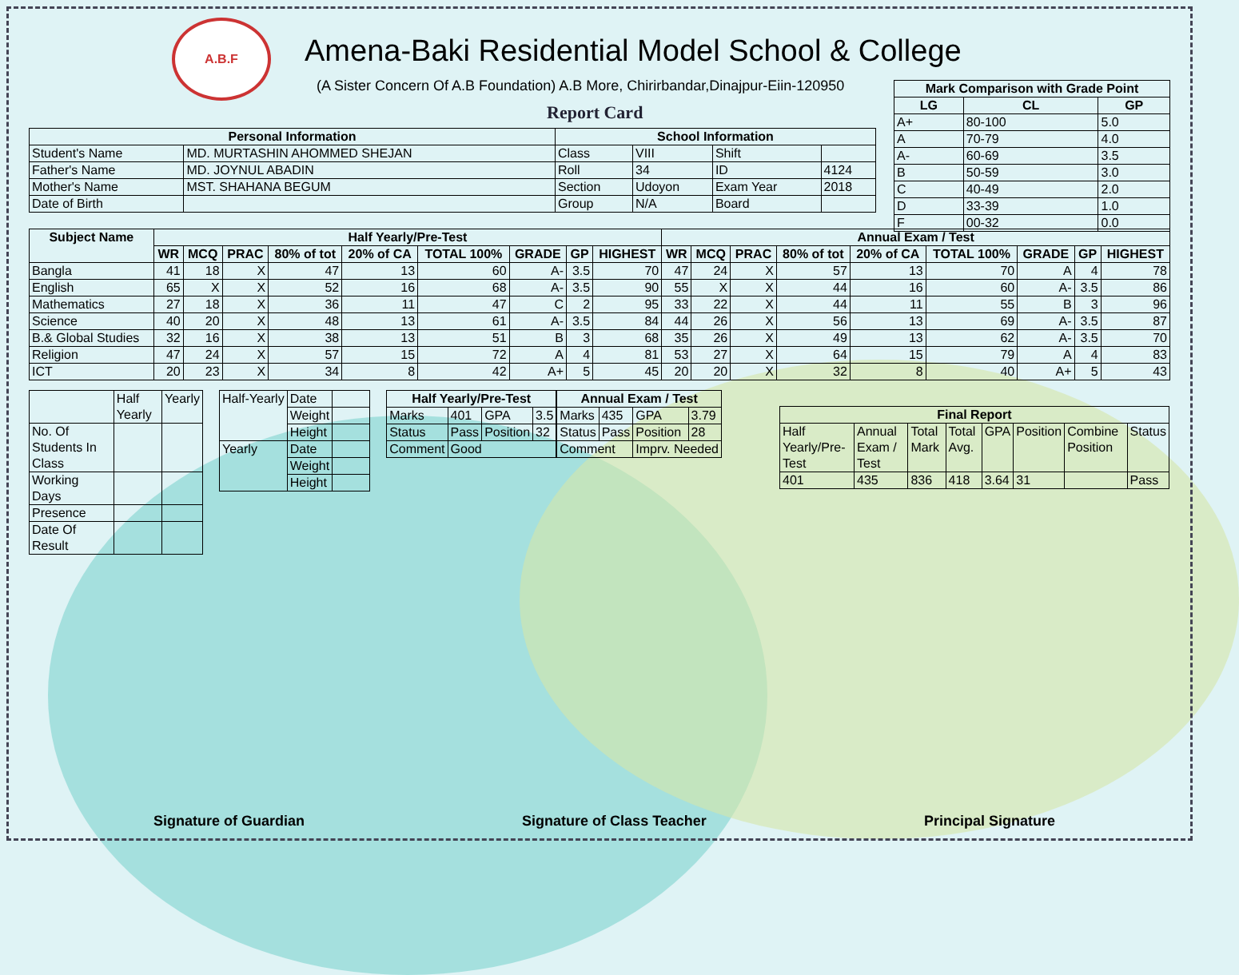A.B.F
Amena-Baki Residential Model School & College
(A Sister Concern Of A.B Foundation) A.B More, Chirirbandar,Dinajpur-Eiin-120950
Report Card
| Mark Comparison with Grade Point | | |
| --- | --- | --- |
| LG | CL | GP |
| A+ | 80-100 | 5.0 |
| A | 70-79 | 4.0 |
| A- | 60-69 | 3.5 |
| B | 50-59 | 3.0 |
| C | 40-49 | 2.0 |
| D | 33-39 | 1.0 |
| F | 00-32 | 0.0 |
| Personal Information | | School Information | | | |
| --- | --- | --- | --- | --- | --- |
| Student's Name | MD. MURTASHIN AHOMMED SHEJAN | Class | VIII | Shift | |
| Father's Name | MD. JOYNUL ABADIN | Roll | 34 | ID | 4124 |
| Mother's Name | MST. SHAHANA BEGUM | Section | Udoyon | Exam Year | 2018 |
| Date of Birth | | Group | N/A | Board | |
| Subject Name | Half Yearly/Pre-Test | | | | | | | | | Annual Exam / Test | | | | | | | | |
| --- | --- | --- | --- | --- | --- | --- | --- | --- | --- | --- | --- | --- | --- | --- | --- | --- | --- | --- |
| | WR | MCQ | PRAC | 80% of tot | 20% of CA | TOTAL 100% | GRADE | GP | HIGHEST | WR | MCQ | PRAC | 80% of tot | 20% of CA | TOTAL 100% | GRADE | GP | HIGHEST |
| Bangla | 41 | 18 | X | 47 | 13 | 60 | A- | 3.5 | 70 | 47 | 24 | X | 57 | 13 | 70 | A | 4 | 78 |
| English | 65 | X | X | 52 | 16 | 68 | A- | 3.5 | 90 | 55 | X | X | 44 | 16 | 60 | A- | 3.5 | 86 |
| Mathematics | 27 | 18 | X | 36 | 11 | 47 | C | 2 | 95 | 33 | 22 | X | 44 | 11 | 55 | B | 3 | 96 |
| Science | 40 | 20 | X | 48 | 13 | 61 | A- | 3.5 | 84 | 44 | 26 | X | 56 | 13 | 69 | A- | 3.5 | 87 |
| B.& Global Studies | 32 | 16 | X | 38 | 13 | 51 | B | 3 | 68 | 35 | 26 | X | 49 | 13 | 62 | A- | 3.5 | 70 |
| Religion | 47 | 24 | X | 57 | 15 | 72 | A | 4 | 81 | 53 | 27 | X | 64 | 15 | 79 | A | 4 | 83 |
| ICT | 20 | 23 | X | 34 | 8 | 42 | A+ | 5 | 45 | 20 | 20 | X | 32 | 8 | 40 | A+ | 5 | 43 |
| | Half Yearly | Yearly |
| No. Of Students In Class | | |
| Working Days | | |
| Presence | | |
| Date Of Result | | |
| Half-Yearly | Date | |
| | Weight | |
| | Height | |
| Yearly | Date | |
| | Weight | |
| | Height | |
| Half Yearly/Pre-Test | | | |
| --- | --- | --- | --- |
| Marks | 401 | GPA | 3.5 |
| Status | Pass | Position | 32 |
| Comment | Good | | |
| Annual Exam / Test | | | |
| --- | --- | --- | --- |
| Marks | 435 | GPA | 3.79 |
| Status | Pass | Position | 28 |
| Comment | | Imprv. Needed | |
| Final Report | | | | | | | |
| --- | --- | --- | --- | --- | --- | --- | --- |
| Half Yearly/Pre-Test | Annual Exam / Test | Total Mark | Total Avg. | GPA | Position | Combine Position | Status |
| 401 | 435 | 836 | 418 | 3.64 | 31 | | Pass |
Signature of Guardian Signature of Class Teacher Principal Signature